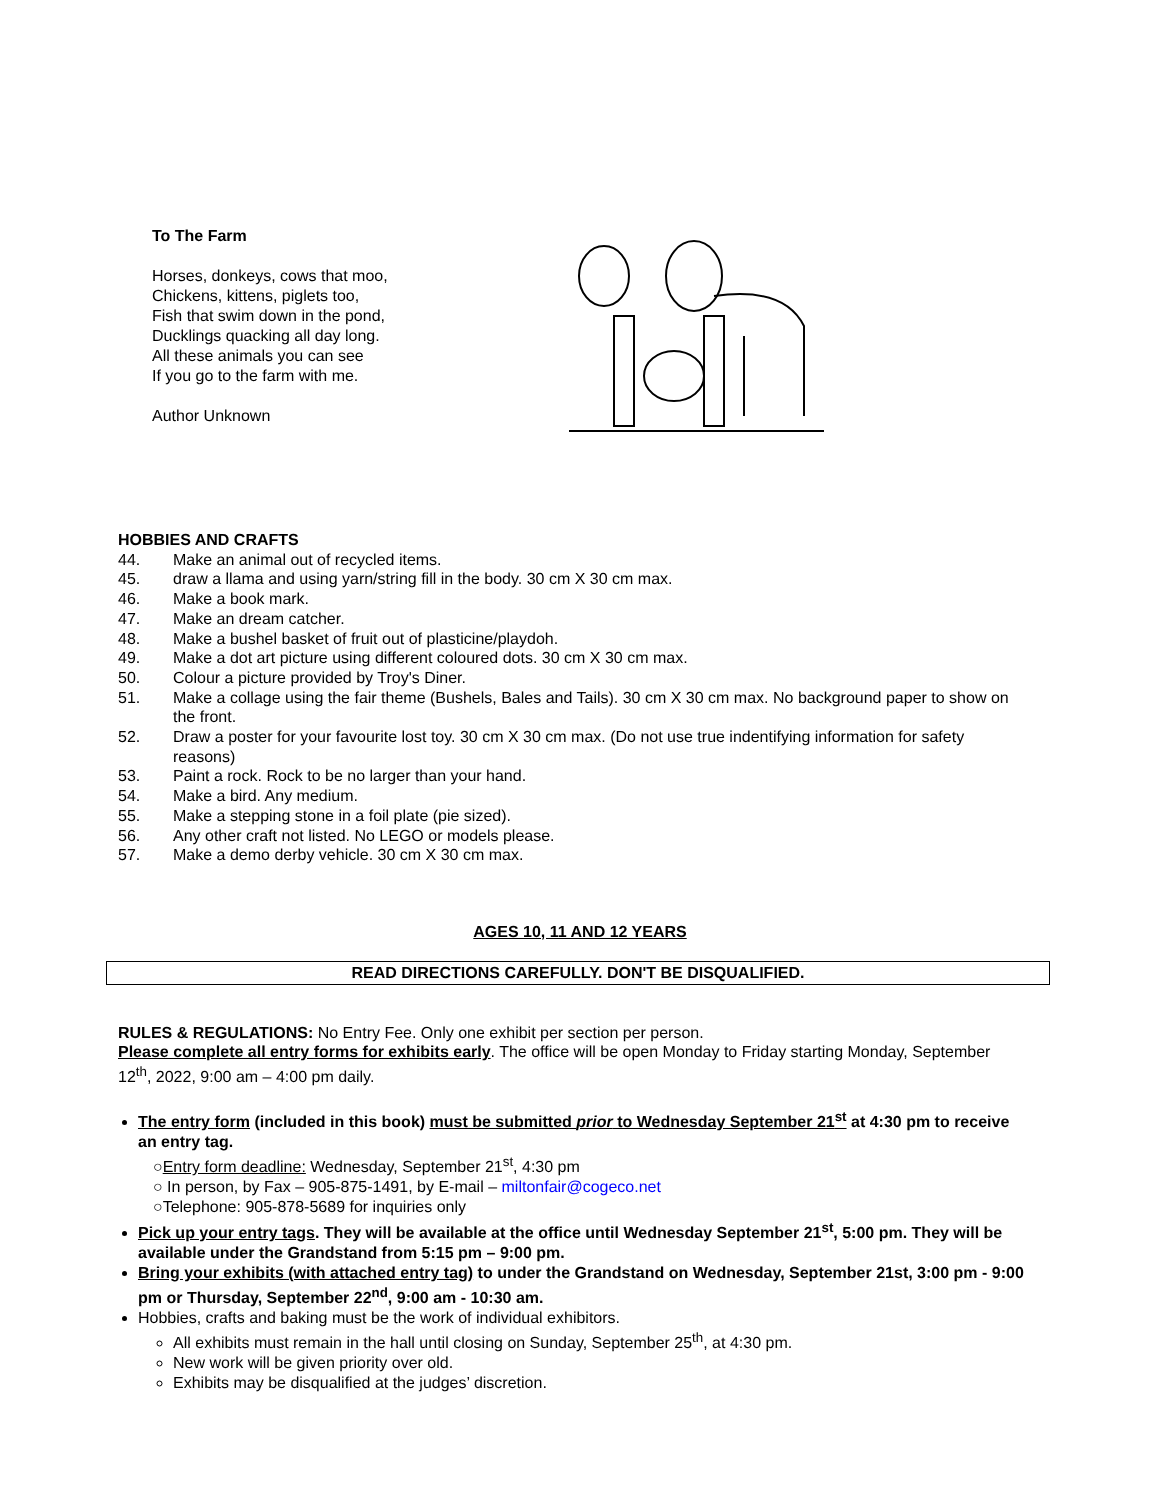To The Farm
Horses, donkeys, cows that moo,
Chickens, kittens, piglets too,
Fish that swim down in the pond,
Ducklings quacking all day long.
All these animals you can see
If you go to the farm with me.
Author Unknown
HOBBIES AND CRAFTS
44. Make an animal out of recycled items.
45. draw a llama and using yarn/string fill in the body. 30 cm X 30 cm max.
46. Make a book mark.
47. Make an dream catcher.
48. Make a bushel basket of fruit out of plasticine/playdoh.
49. Make a dot art picture using different coloured dots. 30 cm X 30 cm max.
50. Colour a picture provided by Troy's Diner.
51. Make a collage using the fair theme (Bushels, Bales and Tails). 30 cm X 30 cm max. No background paper to show on the front.
52. Draw a poster for your favourite lost toy. 30 cm X 30 cm max. (Do not use true indentifying information for safety reasons)
53. Paint a rock. Rock to be no larger than your hand.
54. Make a bird. Any medium.
55. Make a stepping stone in a foil plate (pie sized).
56. Any other craft not listed. No LEGO or models please.
57. Make a demo derby vehicle. 30 cm X 30 cm max.
AGES 10, 11 AND 12 YEARS
READ DIRECTIONS CAREFULLY. DON'T BE DISQUALIFIED.
RULES & REGULATIONS: No Entry Fee. Only one exhibit per section per person.
Please complete all entry forms for exhibits early. The office will be open Monday to Friday starting Monday, September 12<sup>th</sup>, 2022, 9:00 am – 4:00 pm daily.
The entry form (included in this book) must be submitted prior to Wednesday September 21<sup>st</sup> at 4:30 pm to receive an entry tag.
○Entry form deadline: Wednesday, September 21<sup>st</sup>, 4:30 pm
○ In person, by Fax – 905-875-1491, by E-mail – miltonfair@cogeco.net
○Telephone: 905-878-5689 for inquiries only
Pick up your entry tags. They will be available at the office until Wednesday September 21<sup>st</sup>, 5:00 pm. They will be available under the Grandstand from 5:15 pm – 9:00 pm.
Bring your exhibits (with attached entry tag) to under the Grandstand on Wednesday, September 21st, 3:00 pm - 9:00 pm or Thursday, September 22<sup>nd</sup>, 9:00 am - 10:30 am.
Hobbies, crafts and baking must be the work of individual exhibitors.
All exhibits must remain in the hall until closing on Sunday, September 25<sup>th</sup>, at 4:30 pm.
New work will be given priority over old.
Exhibits may be disqualified at the judges’ discretion.